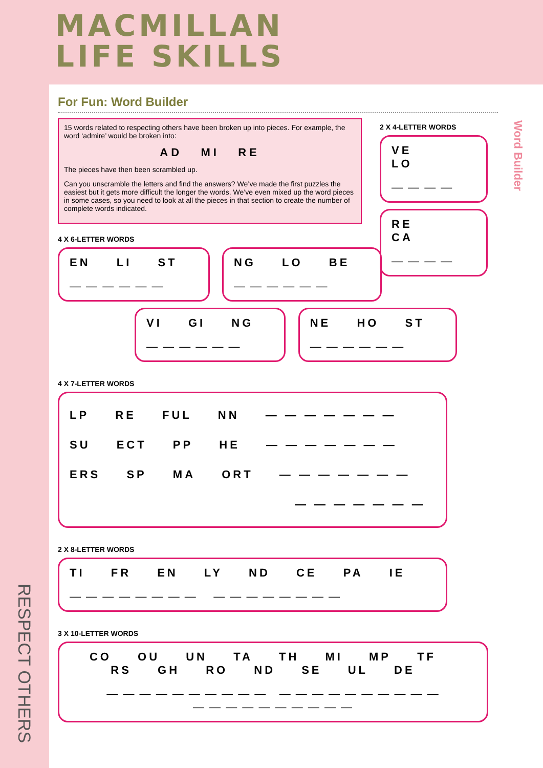MACMILLAN
LIFE SKILLS
For Fun: Word Builder
15 words related to respecting others have been broken up into pieces. For example, the word ‘admire’ would be broken into:
AD MI RE
The pieces have then been scrambled up.
Can you unscramble the letters and find the answers? We’ve made the first puzzles the easiest but it gets more difficult the longer the words. We’ve even mixed up the word pieces in some cases, so you need to look at all the pieces in that section to create the number of complete words indicated.
4 X 6-LETTER WORDS
EN LI ST
— — — — — —
NG LO BE
— — — — — —
VI GI NG
— — — — — —
NE HO ST
— — — — — —
4 X 7-LETTER WORDS
LP RE FUL NN — — — — — — —
SU ECT PP HE — — — — — — —
ERS SP MA ORT — — — — — — —
— — — — — — —
2 X 8-LETTER WORDS
TI FR EN LY ND CE PA IE
— — — — — — — — — — — — — — — —
3 X 10-LETTER WORDS
CO OU UN TA TH MI MP TF
RS GH RO ND SE UL DE
— — — — — — — — — — — — — — — — — — — —
— — — — — — — — — —
2 X 4-LETTER WORDS
VE LO
— — — —
RE CA
— — — —
Word Builder
RESPECT OTHERS